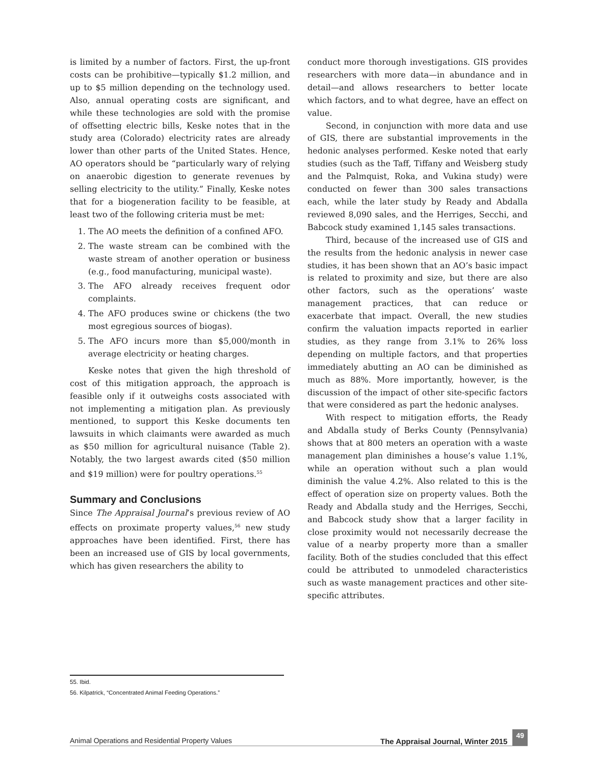is limited by a number of factors. First, the up-front costs can be prohibitive—typically $1.2 million, and up to $5 million depending on the technology used. Also, annual operating costs are significant, and while these technologies are sold with the promise of offsetting electric bills, Keske notes that in the study area (Colorado) electricity rates are already lower than other parts of the United States. Hence, AO operators should be “particularly wary of relying on anaerobic digestion to generate revenues by selling electricity to the utility.” Finally, Keske notes that for a biogeneration facility to be feasible, at least two of the following criteria must be met:
1. The AO meets the definition of a confined AFO.
2. The waste stream can be combined with the waste stream of another operation or business (e.g., food manufacturing, municipal waste).
3. The AFO already receives frequent odor complaints.
4. The AFO produces swine or chickens (the two most egregious sources of biogas).
5. The AFO incurs more than $5,000/month in average electricity or heating charges.
Keske notes that given the high threshold of cost of this mitigation approach, the approach is feasible only if it outweighs costs associated with not implementing a mitigation plan. As previously mentioned, to support this Keske documents ten lawsuits in which claimants were awarded as much as $50 million for agricultural nuisance (Table 2). Notably, the two largest awards cited ($50 million and $19 million) were for poultry operations.<sup>55</sup>
Summary and Conclusions
Since The Appraisal Journal’s previous review of AO effects on proximate property values,<sup>56</sup> new study approaches have been identified. First, there has been an increased use of GIS by local governments, which has given researchers the ability to
conduct more thorough investigations. GIS provides researchers with more data—in abundance and in detail—and allows researchers to better locate which factors, and to what degree, have an effect on value.
Second, in conjunction with more data and use of GIS, there are substantial improvements in the hedonic analyses performed. Keske noted that early studies (such as the Taff, Tiffany and Weisberg study and the Palmquist, Roka, and Vukina study) were conducted on fewer than 300 sales transactions each, while the later study by Ready and Abdalla reviewed 8,090 sales, and the Herriges, Secchi, and Babcock study examined 1,145 sales transactions.
Third, because of the increased use of GIS and the results from the hedonic analysis in newer case studies, it has been shown that an AO’s basic impact is related to proximity and size, but there are also other factors, such as the operations’ waste management practices, that can reduce or exacerbate that impact. Overall, the new studies confirm the valuation impacts reported in earlier studies, as they range from 3.1% to 26% loss depending on multiple factors, and that properties immediately abutting an AO can be diminished as much as 88%. More importantly, however, is the discussion of the impact of other site-specific factors that were considered as part the hedonic analyses.
With respect to mitigation efforts, the Ready and Abdalla study of Berks County (Pennsylvania) shows that at 800 meters an operation with a waste management plan diminishes a house’s value 1.1%, while an operation without such a plan would diminish the value 4.2%. Also related to this is the effect of operation size on property values. Both the Ready and Abdalla study and the Herriges, Secchi, and Babcock study show that a larger facility in close proximity would not necessarily decrease the value of a nearby property more than a smaller facility. Both of the studies concluded that this effect could be attributed to unmodeled characteristics such as waste management practices and other site-specific attributes.
55. Ibid.
56. Kilpatrick, “Concentrated Animal Feeding Operations.”
Animal Operations and Residential Property Values The Appraisal Journal, Winter 2015 49